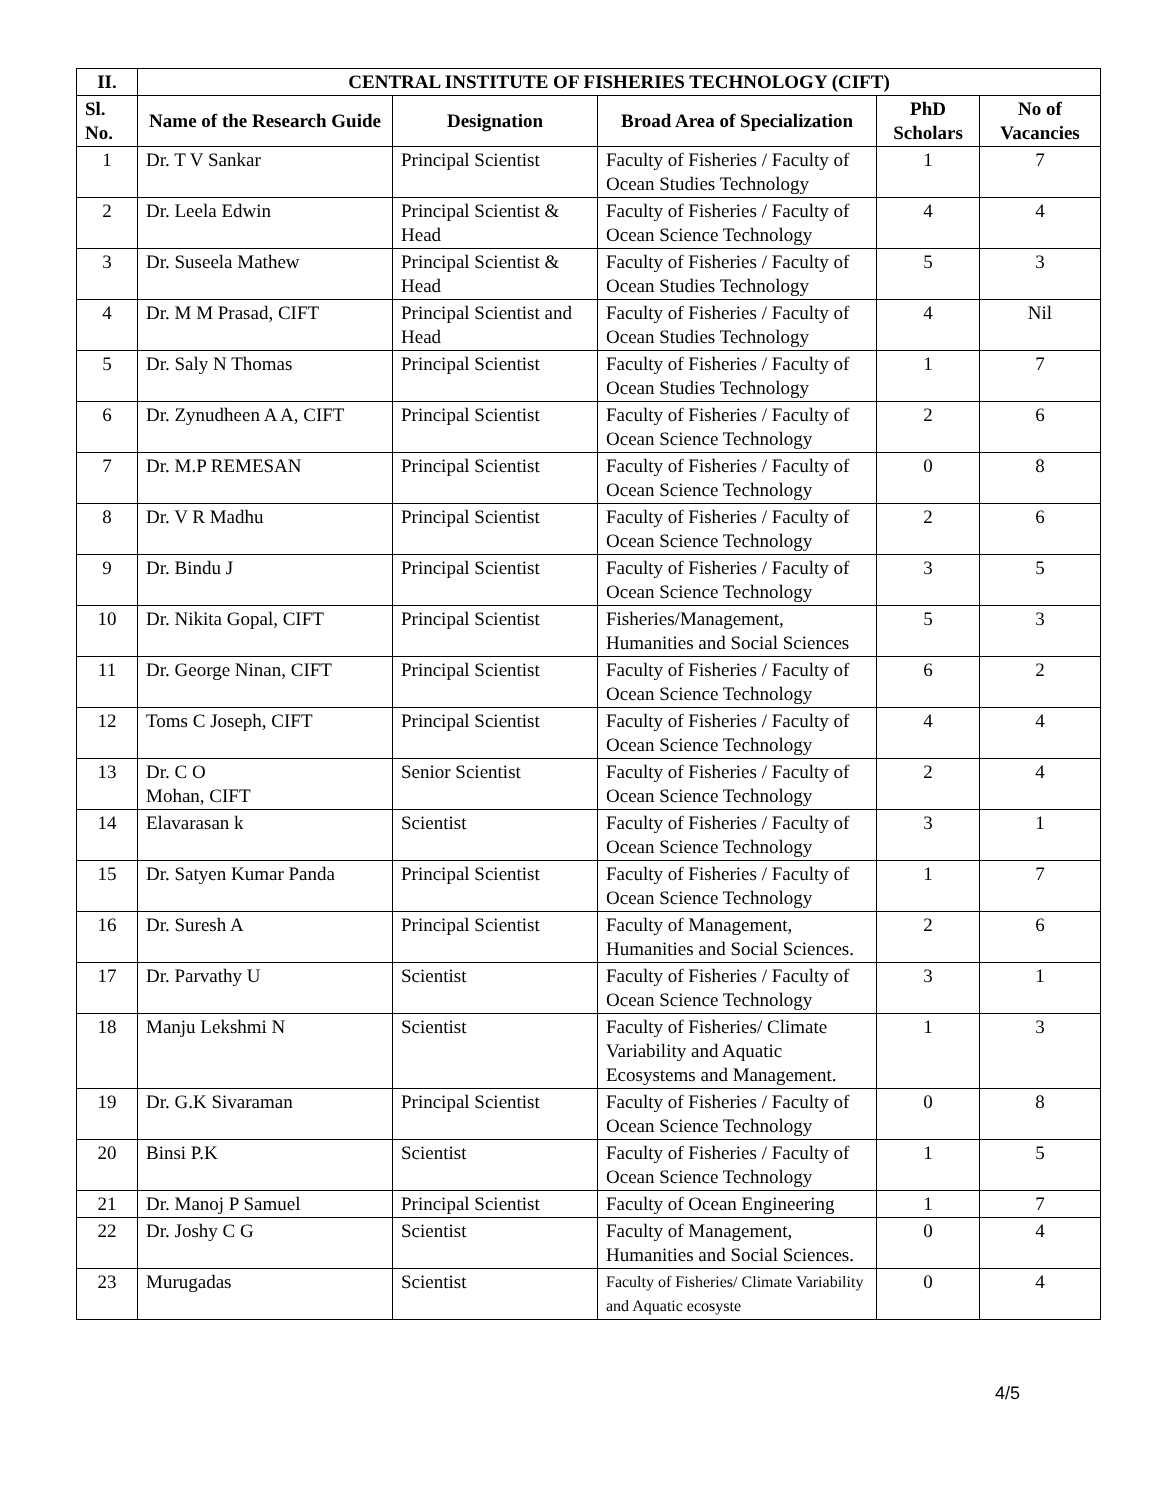| II. | CENTRAL INSTITUTE OF FISHERIES TECHNOLOGY (CIFT) | | | | |
| --- | --- | --- | --- | --- | --- |
| Sl. No. | Name of the Research Guide | Designation | Broad Area of Specialization | PhD Scholars | No of Vacancies |
| 1 | Dr. T V Sankar | Principal Scientist | Faculty of Fisheries / Faculty of Ocean Studies Technology | 1 | 7 |
| 2 | Dr. Leela Edwin | Principal Scientist & Head | Faculty of Fisheries / Faculty of Ocean Science Technology | 4 | 4 |
| 3 | Dr. Suseela Mathew | Principal Scientist & Head | Faculty of Fisheries / Faculty of Ocean Studies Technology | 5 | 3 |
| 4 | Dr. M M Prasad, CIFT | Principal Scientist and Head | Faculty of Fisheries / Faculty of Ocean Studies Technology | 4 | Nil |
| 5 | Dr. Saly N Thomas | Principal Scientist | Faculty of Fisheries / Faculty of Ocean Studies Technology | 1 | 7 |
| 6 | Dr. Zynudheen A A, CIFT | Principal Scientist | Faculty of Fisheries / Faculty of Ocean Science Technology | 2 | 6 |
| 7 | Dr. M.P REMESAN | Principal Scientist | Faculty of Fisheries / Faculty of Ocean Science Technology | 0 | 8 |
| 8 | Dr. V R Madhu | Principal Scientist | Faculty of Fisheries / Faculty of Ocean Science Technology | 2 | 6 |
| 9 | Dr. Bindu J | Principal Scientist | Faculty of Fisheries / Faculty of Ocean Science Technology | 3 | 5 |
| 10 | Dr. Nikita Gopal, CIFT | Principal Scientist | Fisheries/Management, Humanities and Social Sciences | 5 | 3 |
| 11 | Dr. George Ninan, CIFT | Principal Scientist | Faculty of Fisheries / Faculty of Ocean Science Technology | 6 | 2 |
| 12 | Toms C Joseph, CIFT | Principal Scientist | Faculty of Fisheries / Faculty of Ocean Science Technology | 4 | 4 |
| 13 | Dr. C O Mohan, CIFT | Senior Scientist | Faculty of Fisheries / Faculty of Ocean Science Technology | 2 | 4 |
| 14 | Elavarasan k | Scientist | Faculty of Fisheries / Faculty of Ocean Science Technology | 3 | 1 |
| 15 | Dr. Satyen Kumar Panda | Principal Scientist | Faculty of Fisheries / Faculty of Ocean Science Technology | 1 | 7 |
| 16 | Dr. Suresh A | Principal Scientist | Faculty of Management, Humanities and Social Sciences. | 2 | 6 |
| 17 | Dr. Parvathy U | Scientist | Faculty of Fisheries / Faculty of Ocean Science Technology | 3 | 1 |
| 18 | Manju Lekshmi N | Scientist | Faculty of Fisheries/ Climate Variability and Aquatic Ecosystems and Management. | 1 | 3 |
| 19 | Dr. G.K Sivaraman | Principal Scientist | Faculty of Fisheries / Faculty of Ocean Science Technology | 0 | 8 |
| 20 | Binsi P.K | Scientist | Faculty of Fisheries / Faculty of Ocean Science Technology | 1 | 5 |
| 21 | Dr. Manoj P Samuel | Principal Scientist | Faculty of Ocean Engineering | 1 | 7 |
| 22 | Dr. Joshy C G | Scientist | Faculty of Management, Humanities and Social Sciences. | 0 | 4 |
| 23 | Murugadas | Scientist | Faculty of Fisheries/ Climate Variability and Aquatic ecosyste | 0 | 4 |
4/5